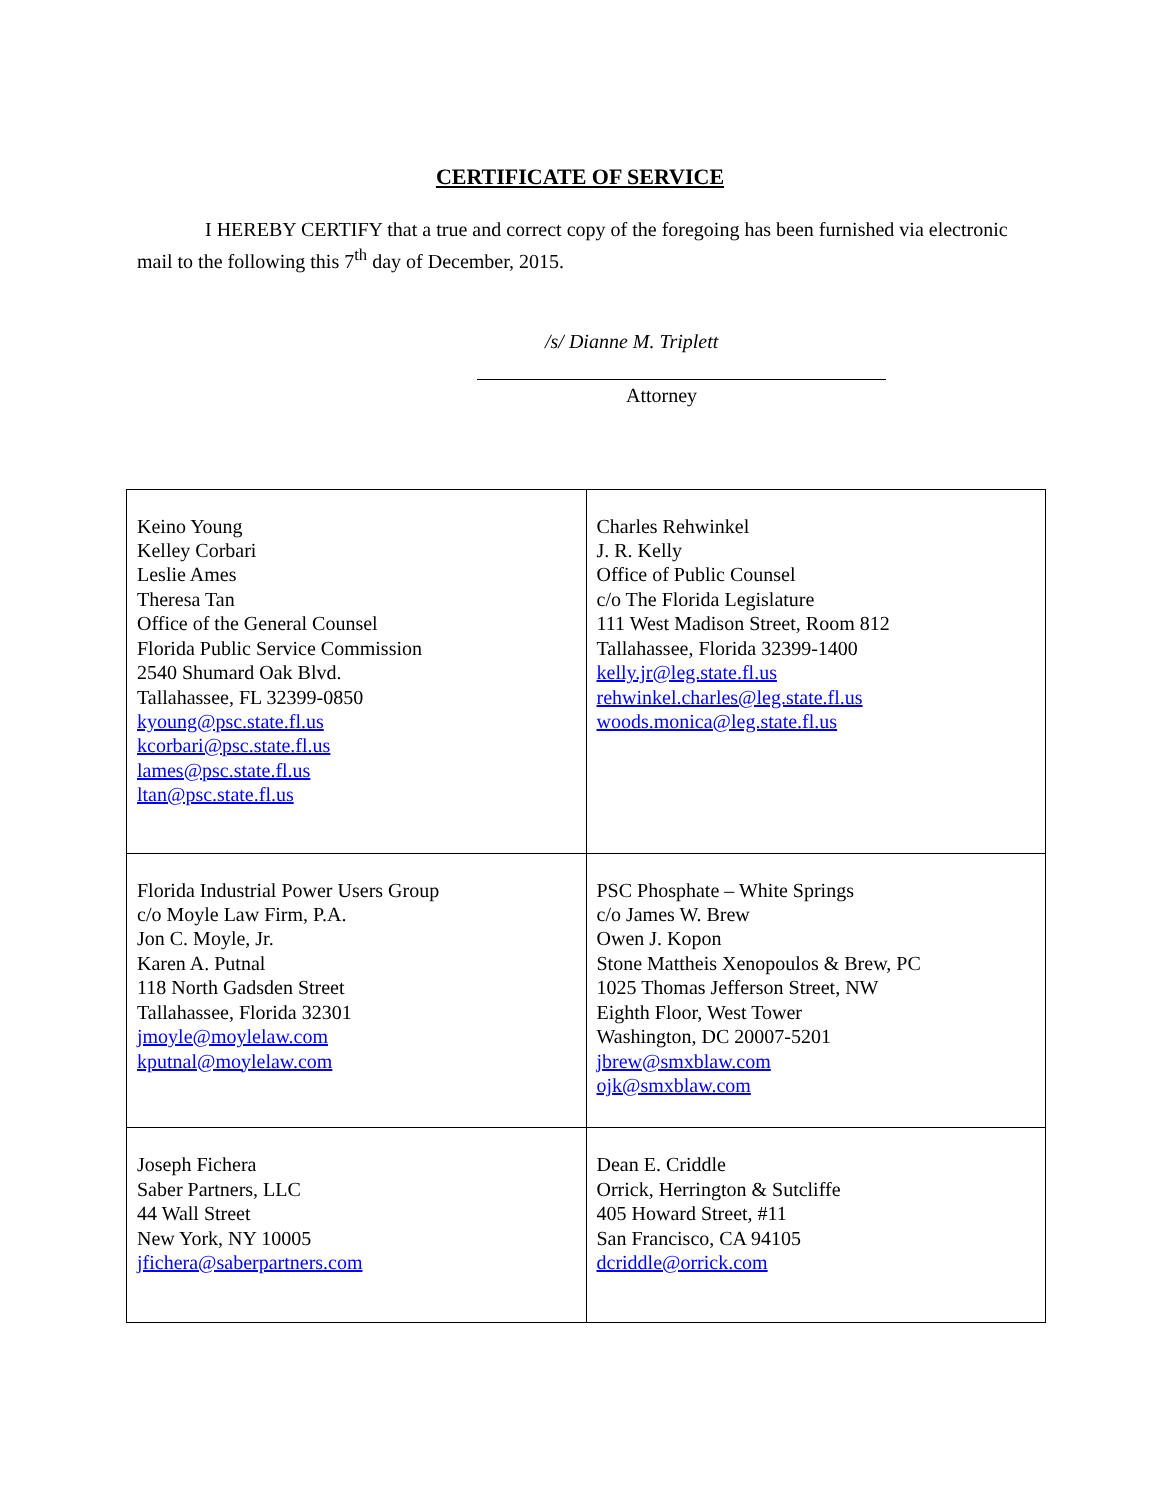CERTIFICATE OF SERVICE
I HEREBY CERTIFY that a true and correct copy of the foregoing has been furnished via electronic mail to the following this 7<sup>th</sup> day of December, 2015.
/s/ Dianne M. Triplett
Attorney
| Keino Young Kelley Corbari Leslie Ames Theresa Tan Office of the General Counsel Florida Public Service Commission 2540 Shumard Oak Blvd. Tallahassee, FL 32399-0850 kyoung@psc.state.fl.us kcorbari@psc.state.fl.us lames@psc.state.fl.us ltan@psc.state.fl.us | Charles Rehwinkel J. R. Kelly Office of Public Counsel c/o The Florida Legislature 111 West Madison Street, Room 812 Tallahassee, Florida 32399-1400 kelly.jr@leg.state.fl.us rehwinkel.charles@leg.state.fl.us woods.monica@leg.state.fl.us |
| Florida Industrial Power Users Group c/o Moyle Law Firm, P.A. Jon C. Moyle, Jr. Karen A. Putnal 118 North Gadsden Street Tallahassee, Florida 32301 jmoyle@moylelaw.com kputnal@moylelaw.com | PSC Phosphate – White Springs c/o James W. Brew Owen J. Kopon Stone Mattheis Xenopoulos & Brew, PC 1025 Thomas Jefferson Street, NW Eighth Floor, West Tower Washington, DC 20007-5201 jbrew@smxblaw.com ojk@smxblaw.com |
| Joseph Fichera Saber Partners, LLC 44 Wall Street New York, NY 10005 jfichera@saberpartners.com | Dean E. Criddle Orrick, Herrington & Sutcliffe 405 Howard Street, #11 San Francisco, CA 94105 dcriddle@orrick.com |